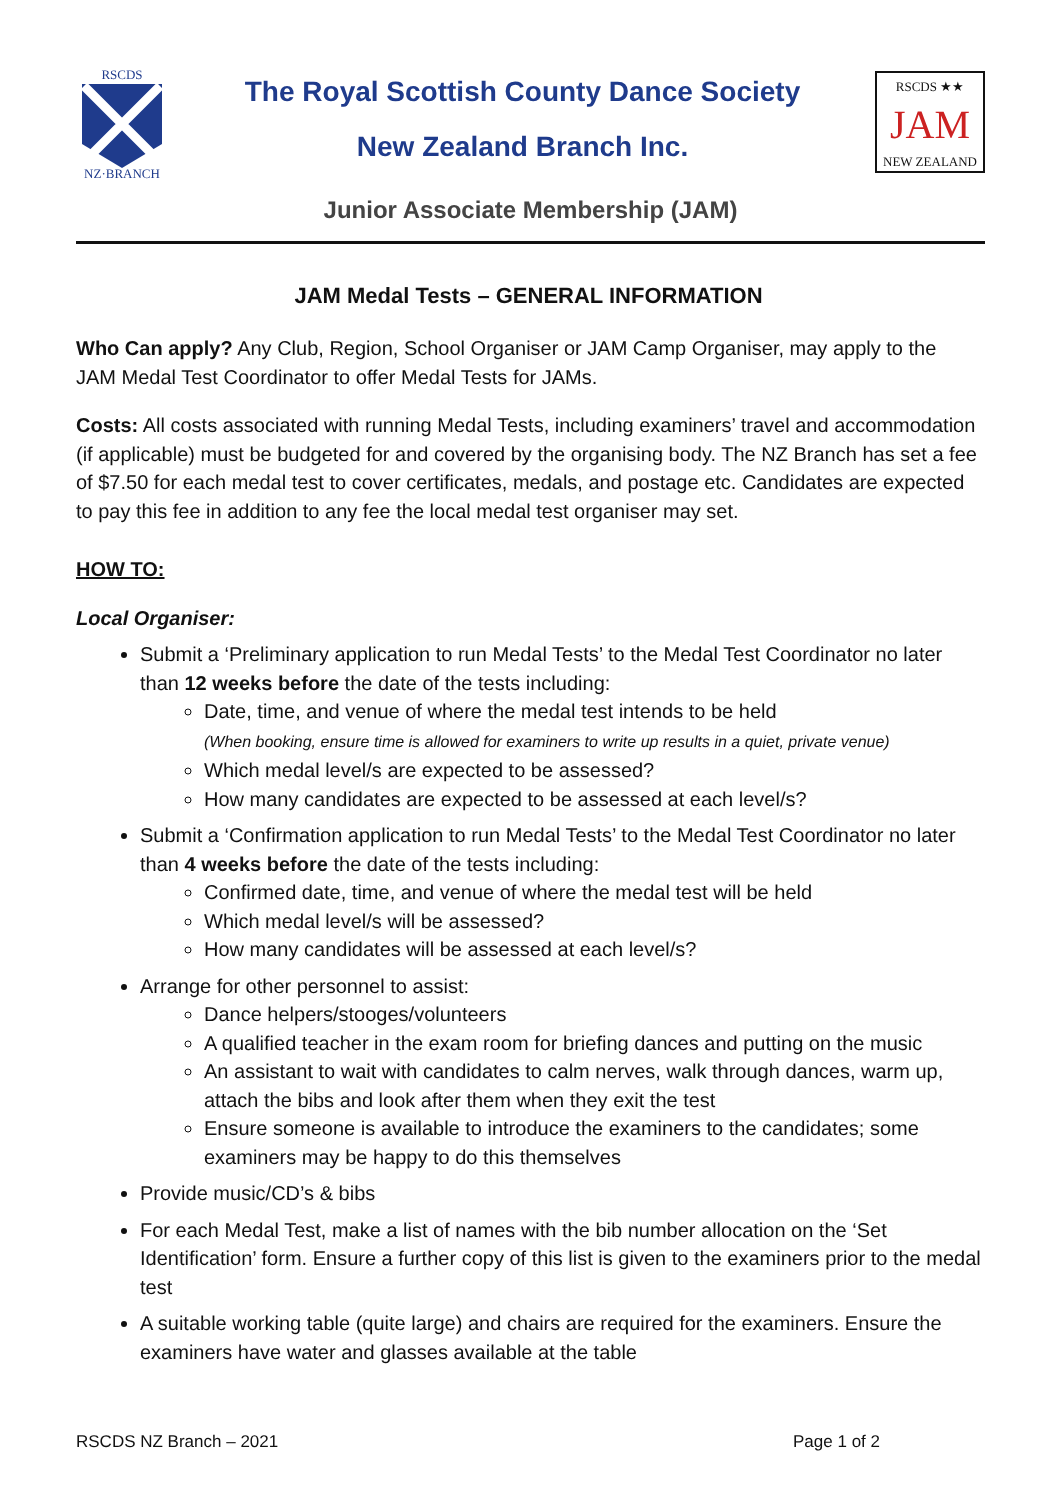RSCDS
NZ·BRANCH
The Royal Scottish County Dance Society
New Zealand Branch Inc.
RSCDS ★★
JAM
NEW ZEALAND
Junior Associate Membership (JAM)
JAM Medal Tests – GENERAL INFORMATION
Who Can apply? Any Club, Region, School Organiser or JAM Camp Organiser, may apply to the JAM Medal Test Coordinator to offer Medal Tests for JAMs.
Costs: All costs associated with running Medal Tests, including examiners’ travel and accommodation (if applicable) must be budgeted for and covered by the organising body. The NZ Branch has set a fee of $7.50 for each medal test to cover certificates, medals, and postage etc. Candidates are expected to pay this fee in addition to any fee the local medal test organiser may set.
HOW TO:
Local Organiser:
Submit a ‘Preliminary application to run Medal Tests’ to the Medal Test Coordinator no later than 12 weeks before the date of the tests including:
Date, time, and venue of where the medal test intends to be held
(When booking, ensure time is allowed for examiners to write up results in a quiet, private venue)
Which medal level/s are expected to be assessed?
How many candidates are expected to be assessed at each level/s?
Submit a ‘Confirmation application to run Medal Tests’ to the Medal Test Coordinator no later than 4 weeks before the date of the tests including:
Confirmed date, time, and venue of where the medal test will be held
Which medal level/s will be assessed?
How many candidates will be assessed at each level/s?
Arrange for other personnel to assist:
Dance helpers/stooges/volunteers
A qualified teacher in the exam room for briefing dances and putting on the music
An assistant to wait with candidates to calm nerves, walk through dances, warm up, attach the bibs and look after them when they exit the test
Ensure someone is available to introduce the examiners to the candidates; some examiners may be happy to do this themselves
Provide music/CD’s & bibs
For each Medal Test, make a list of names with the bib number allocation on the ‘Set Identification’ form. Ensure a further copy of this list is given to the examiners prior to the medal test
A suitable working table (quite large) and chairs are required for the examiners. Ensure the examiners have water and glasses available at the table
RSCDS NZ Branch – 2021 Page 1 of 2